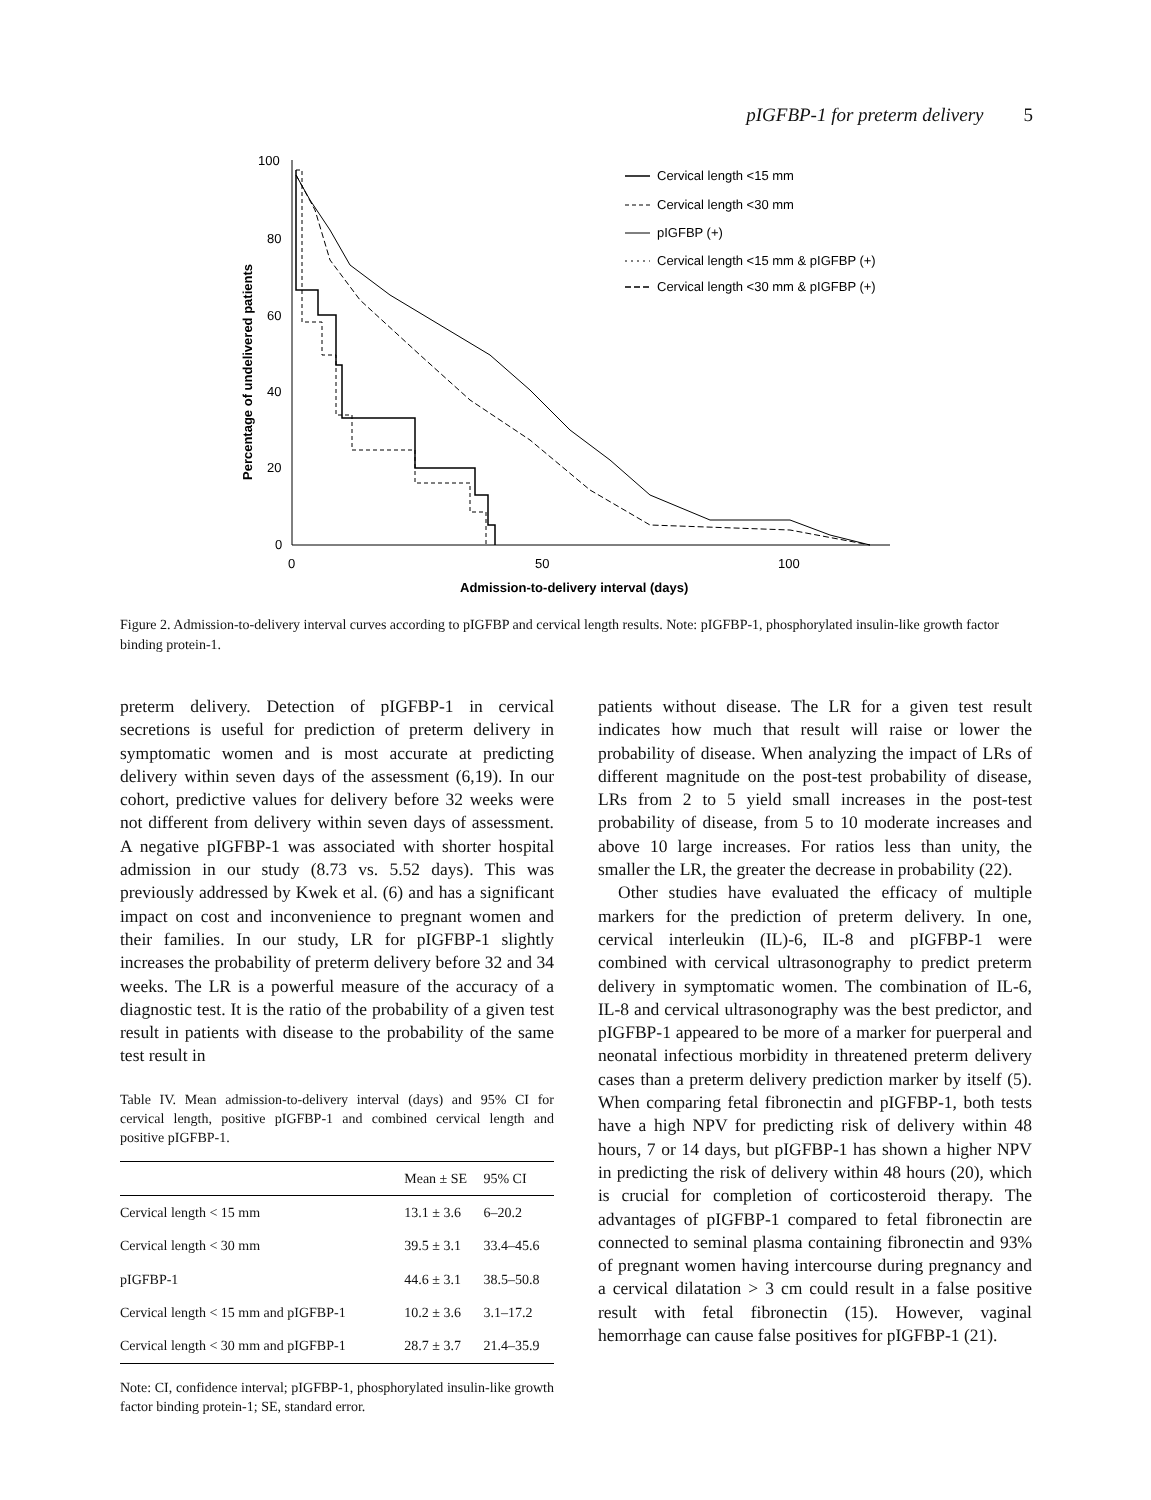pIGFBP-1 for preterm delivery 5
100
80
60
40
20
0
0
50
100
Admission-to-delivery interval (days)
Percentage of undelivered patients
Cervical length <15 mm
Cervical length <30 mm
pIGFBP (+)
Cervical length <15 mm & pIGFBP (+)
Cervical length <30 mm & pIGFBP (+)
Figure 2. Admission-to-delivery interval curves according to pIGFBP and cervical length results. Note: pIGFBP-1, phosphorylated insulin-like growth factor binding protein-1.
preterm delivery. Detection of pIGFBP-1 in cervical secretions is useful for prediction of preterm delivery in symptomatic women and is most accurate at predicting delivery within seven days of the assessment (6,19). In our cohort, predictive values for delivery before 32 weeks were not different from delivery within seven days of assessment. A negative pIGFBP-1 was associated with shorter hospital admission in our study (8.73 vs. 5.52 days). This was previously addressed by Kwek et al. (6) and has a significant impact on cost and inconvenience to pregnant women and their families. In our study, LR for pIGFBP-1 slightly increases the probability of preterm delivery before 32 and 34 weeks. The LR is a powerful measure of the accuracy of a diagnostic test. It is the ratio of the probability of a given test result in patients with disease to the probability of the same test result in
Table IV. Mean admission-to-delivery interval (days) and 95% CI for cervical length, positive pIGFBP-1 and combined cervical length and positive pIGFBP-1.
| | Mean ± SE | 95% CI |
| --- | --- | --- |
| Cervical length < 15 mm | 13.1 ± 3.6 | 6–20.2 |
| Cervical length < 30 mm | 39.5 ± 3.1 | 33.4–45.6 |
| pIGFBP-1 | 44.6 ± 3.1 | 38.5–50.8 |
| Cervical length < 15 mm and pIGFBP-1 | 10.2 ± 3.6 | 3.1–17.2 |
| Cervical length < 30 mm and pIGFBP-1 | 28.7 ± 3.7 | 21.4–35.9 |
Note: CI, confidence interval; pIGFBP-1, phosphorylated insulin-like growth factor binding protein-1; SE, standard error.
patients without disease. The LR for a given test result indicates how much that result will raise or lower the probability of disease. When analyzing the impact of LRs of different magnitude on the post-test probability of disease, LRs from 2 to 5 yield small increases in the post-test probability of disease, from 5 to 10 moderate increases and above 10 large increases. For ratios less than unity, the smaller the LR, the greater the decrease in probability (22).
Other studies have evaluated the efficacy of multiple markers for the prediction of preterm delivery. In one, cervical interleukin (IL)-6, IL-8 and pIGFBP-1 were combined with cervical ultrasonography to predict preterm delivery in symptomatic women. The combination of IL-6, IL-8 and cervical ultrasonography was the best predictor, and pIGFBP-1 appeared to be more of a marker for puerperal and neonatal infectious morbidity in threatened preterm delivery cases than a preterm delivery prediction marker by itself (5). When comparing fetal fibronectin and pIGFBP-1, both tests have a high NPV for predicting risk of delivery within 48 hours, 7 or 14 days, but pIGFBP-1 has shown a higher NPV in predicting the risk of delivery within 48 hours (20), which is crucial for completion of corticosteroid therapy. The advantages of pIGFBP-1 compared to fetal fibronectin are connected to seminal plasma containing fibronectin and 93% of pregnant women having intercourse during pregnancy and a cervical dilatation > 3 cm could result in a false positive result with fetal fibronectin (15). However, vaginal hemorrhage can cause false positives for pIGFBP-1 (21).